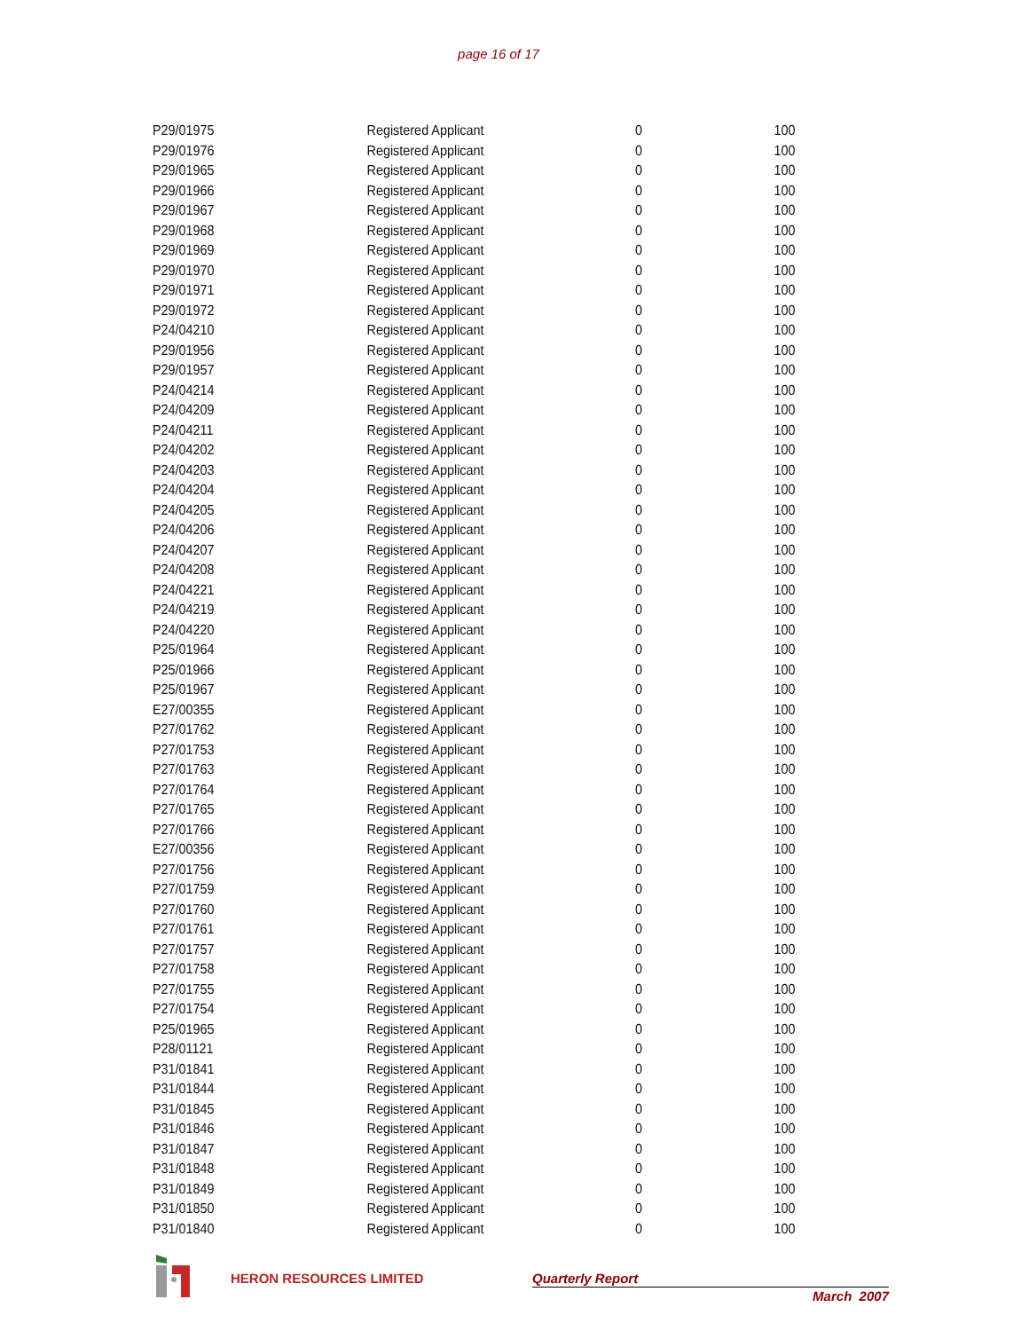page 16 of 17
| P29/01975 | Registered Applicant | 0 | 100 |
| P29/01976 | Registered Applicant | 0 | 100 |
| P29/01965 | Registered Applicant | 0 | 100 |
| P29/01966 | Registered Applicant | 0 | 100 |
| P29/01967 | Registered Applicant | 0 | 100 |
| P29/01968 | Registered Applicant | 0 | 100 |
| P29/01969 | Registered Applicant | 0 | 100 |
| P29/01970 | Registered Applicant | 0 | 100 |
| P29/01971 | Registered Applicant | 0 | 100 |
| P29/01972 | Registered Applicant | 0 | 100 |
| P24/04210 | Registered Applicant | 0 | 100 |
| P29/01956 | Registered Applicant | 0 | 100 |
| P29/01957 | Registered Applicant | 0 | 100 |
| P24/04214 | Registered Applicant | 0 | 100 |
| P24/04209 | Registered Applicant | 0 | 100 |
| P24/04211 | Registered Applicant | 0 | 100 |
| P24/04202 | Registered Applicant | 0 | 100 |
| P24/04203 | Registered Applicant | 0 | 100 |
| P24/04204 | Registered Applicant | 0 | 100 |
| P24/04205 | Registered Applicant | 0 | 100 |
| P24/04206 | Registered Applicant | 0 | 100 |
| P24/04207 | Registered Applicant | 0 | 100 |
| P24/04208 | Registered Applicant | 0 | 100 |
| P24/04221 | Registered Applicant | 0 | 100 |
| P24/04219 | Registered Applicant | 0 | 100 |
| P24/04220 | Registered Applicant | 0 | 100 |
| P25/01964 | Registered Applicant | 0 | 100 |
| P25/01966 | Registered Applicant | 0 | 100 |
| P25/01967 | Registered Applicant | 0 | 100 |
| E27/00355 | Registered Applicant | 0 | 100 |
| P27/01762 | Registered Applicant | 0 | 100 |
| P27/01753 | Registered Applicant | 0 | 100 |
| P27/01763 | Registered Applicant | 0 | 100 |
| P27/01764 | Registered Applicant | 0 | 100 |
| P27/01765 | Registered Applicant | 0 | 100 |
| P27/01766 | Registered Applicant | 0 | 100 |
| E27/00356 | Registered Applicant | 0 | 100 |
| P27/01756 | Registered Applicant | 0 | 100 |
| P27/01759 | Registered Applicant | 0 | 100 |
| P27/01760 | Registered Applicant | 0 | 100 |
| P27/01761 | Registered Applicant | 0 | 100 |
| P27/01757 | Registered Applicant | 0 | 100 |
| P27/01758 | Registered Applicant | 0 | 100 |
| P27/01755 | Registered Applicant | 0 | 100 |
| P27/01754 | Registered Applicant | 0 | 100 |
| P25/01965 | Registered Applicant | 0 | 100 |
| P28/01121 | Registered Applicant | 0 | 100 |
| P31/01841 | Registered Applicant | 0 | 100 |
| P31/01844 | Registered Applicant | 0 | 100 |
| P31/01845 | Registered Applicant | 0 | 100 |
| P31/01846 | Registered Applicant | 0 | 100 |
| P31/01847 | Registered Applicant | 0 | 100 |
| P31/01848 | Registered Applicant | 0 | 100 |
| P31/01849 | Registered Applicant | 0 | 100 |
| P31/01850 | Registered Applicant | 0 | 100 |
| P31/01840 | Registered Applicant | 0 | 100 |
HERON RESOURCES LIMITED Quarterly Report
March 2007